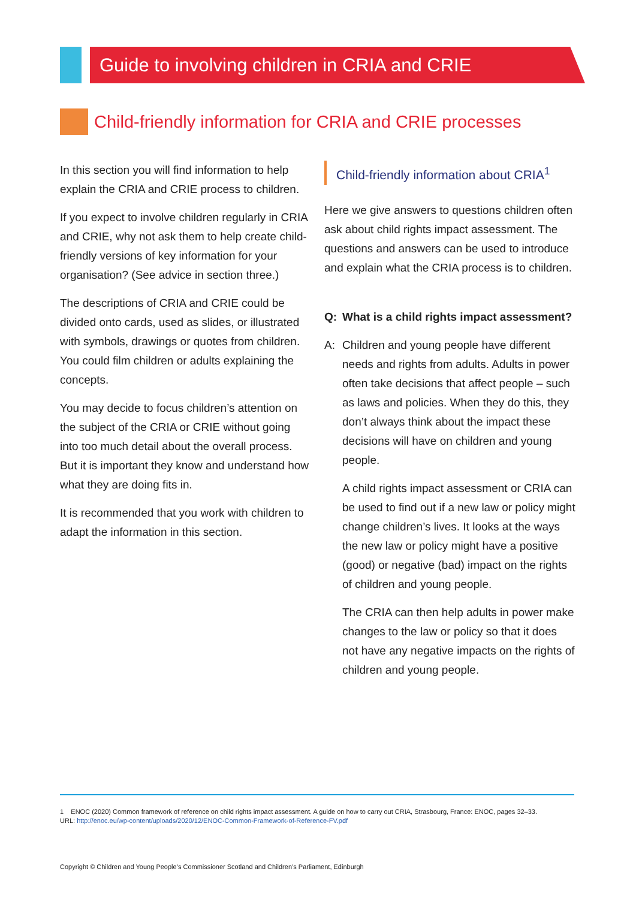Guide to involving children in CRIA and CRIE
Child-friendly information for CRIA and CRIE processes
In this section you will find information to help explain the CRIA and CRIE process to children.
If you expect to involve children regularly in CRIA and CRIE, why not ask them to help create child-friendly versions of key information for your organisation? (See advice in section three.)
The descriptions of CRIA and CRIE could be divided onto cards, used as slides, or illustrated with symbols, drawings or quotes from children. You could film children or adults explaining the concepts.
You may decide to focus children’s attention on the subject of the CRIA or CRIE without going into too much detail about the overall process. But it is important they know and understand how what they are doing fits in.
It is recommended that you work with children to adapt the information in this section.
Child-friendly information about CRIA<sup>1</sup>
Here we give answers to questions children often ask about child rights impact assessment. The questions and answers can be used to introduce and explain what the CRIA process is to children.
Q: What is a child rights impact assessment?
A: Children and young people have different needs and rights from adults. Adults in power often take decisions that affect people – such as laws and policies. When they do this, they don’t always think about the impact these decisions will have on children and young people.
A child rights impact assessment or CRIA can be used to find out if a new law or policy might change children’s lives. It looks at the ways the new law or policy might have a positive (good) or negative (bad) impact on the rights of children and young people.
The CRIA can then help adults in power make changes to the law or policy so that it does not have any negative impacts on the rights of children and young people.
1 ENOC (2020) Common framework of reference on child rights impact assessment. A guide on how to carry out CRIA, Strasbourg, France: ENOC, pages 32–33.
URL: http://enoc.eu/wp-content/uploads/2020/12/ENOC-Common-Framework-of-Reference-FV.pdf
Copyright © Children and Young People’s Commissioner Scotland and Children’s Parliament, Edinburgh